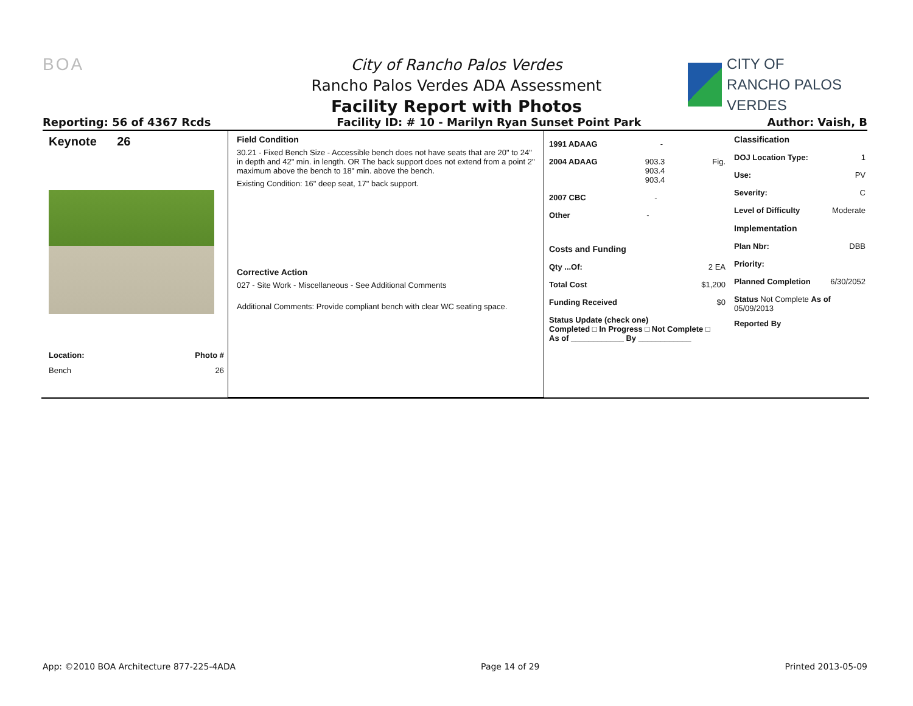BOA
City of Rancho Palos Verdes
Rancho Palos Verdes ADA Assessment
Facility Report with Photos
CITY OF
RANCHO PALOS VERDES
Reporting: 56 of 4367 Rcds Facility ID: # 10 - Marilyn Ryan Sunset Point Park Author: Vaish, B
Keynote 26
Location: Photo #
Bench 26
Field Condition
30.21 - Fixed Bench Size - Accessible bench does not have seats that are 20" to 24" in depth and 42" min. in length. OR The back support does not extend from a point 2" maximum above the bench to 18" min. above the bench.
Existing Condition: 16" deep seat, 17" back support.
Corrective Action
027 - Site Work - Miscellaneous - See Additional Comments
Additional Comments: Provide compliant bench with clear WC seating space.
1991 ADAAG -
2004 ADAAG 903.3
903.4
903.4 Fig.
2007 CBC -
Other -
Costs and Funding
Qty ...Of: 2 EA
Total Cost $1,200
Funding Received $0
Status Update (check one)
Completed □ In Progress □ Not Complete □ As of ____________ By ____________
Classification
DOJ Location Type: 1
Use: PV
Severity: C
Level of Difficulty Moderate
Implementation
Plan Nbr: DBB
Priority:
Planned Completion 6/30/2052
Status Not Complete As of 05/09/2013
Reported By
App: ©2010 BOA Architecture 877-225-4ADA Page 14 of 29 Printed 2013-05-09